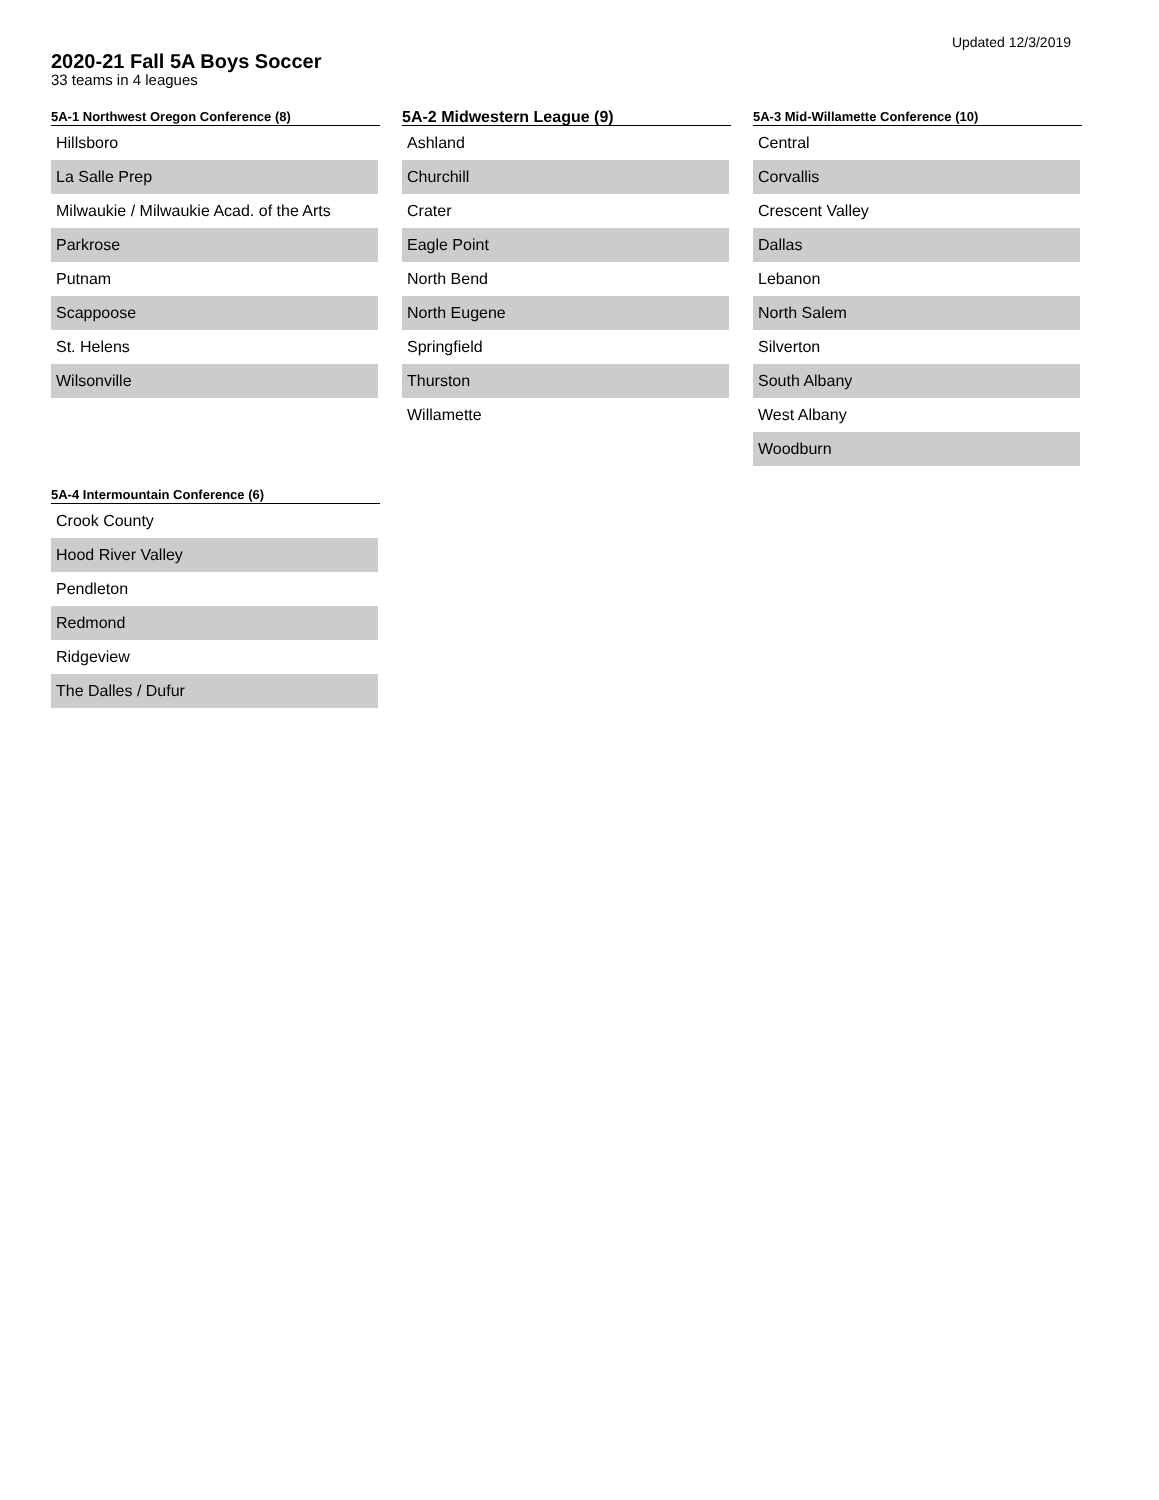Updated 12/3/2019
2020-21 Fall 5A Boys Soccer
33 teams in 4 leagues
5A-1 Northwest Oregon Conference (8)
| Hillsboro |
| La Salle Prep |
| Milwaukie / Milwaukie Acad. of the Arts |
| Parkrose |
| Putnam |
| Scappoose |
| St. Helens |
| Wilsonville |
5A-2 Midwestern League (9)
| Ashland |
| Churchill |
| Crater |
| Eagle Point |
| North Bend |
| North Eugene |
| Springfield |
| Thurston |
| Willamette |
5A-3 Mid-Willamette Conference (10)
| Central |
| Corvallis |
| Crescent Valley |
| Dallas |
| Lebanon |
| North Salem |
| Silverton |
| South Albany |
| West Albany |
| Woodburn |
5A-4 Intermountain Conference (6)
| Crook County |
| Hood River Valley |
| Pendleton |
| Redmond |
| Ridgeview |
| The Dalles / Dufur |